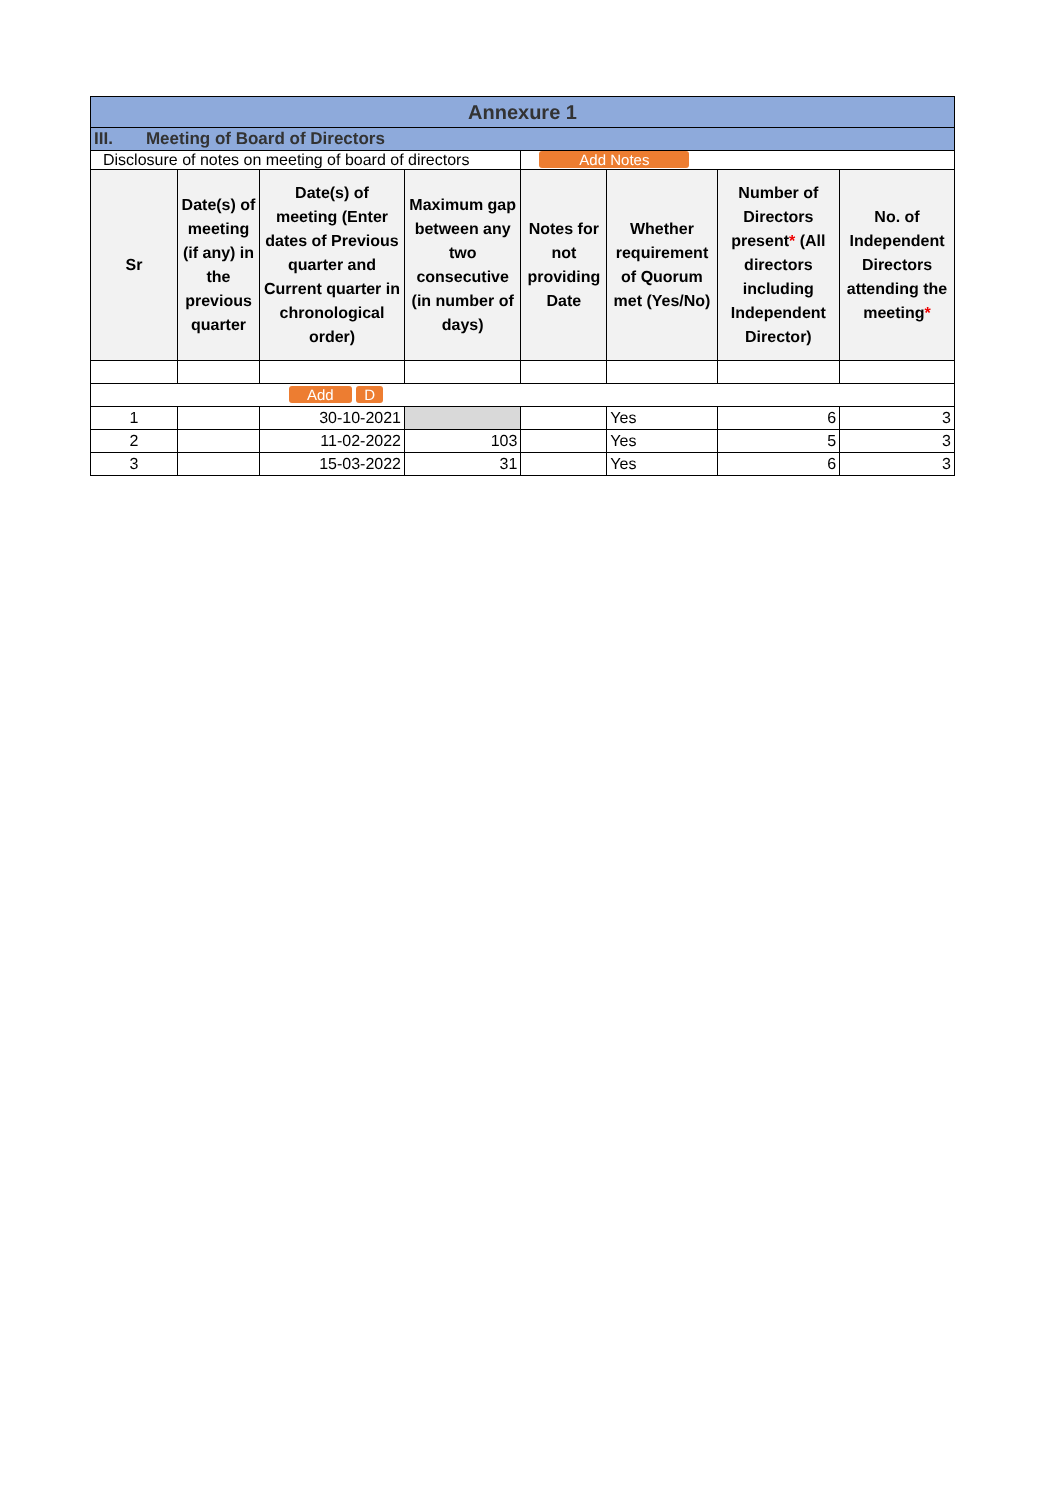| Annexure 1 | | | | | | | |
| III. Meeting of Board of Directors | | | | | | | |
| Disclosure of notes on meeting of board of directors | | | | Add Notes | | | |
| Sr | Date(s) of meeting (if any) in the previous quarter | Date(s) of meeting (Enter dates of Previous quarter and Current quarter in chronological order) | Maximum gap between any two consecutive (in number of days) | Notes for not providing Date | Whether requirement of Quorum met (Yes/No) | Number of Directors present * (All directors including Independent Director) | No. of Independent Directors attending the meeting * |
| Add D | | | | | | | |
| 1 | | 30-10-2021 | | | Yes | 6 | 3 |
| 2 | | 11-02-2022 | 103 | | Yes | 5 | 3 |
| 3 | | 15-03-2022 | 31 | | Yes | 6 | 3 |